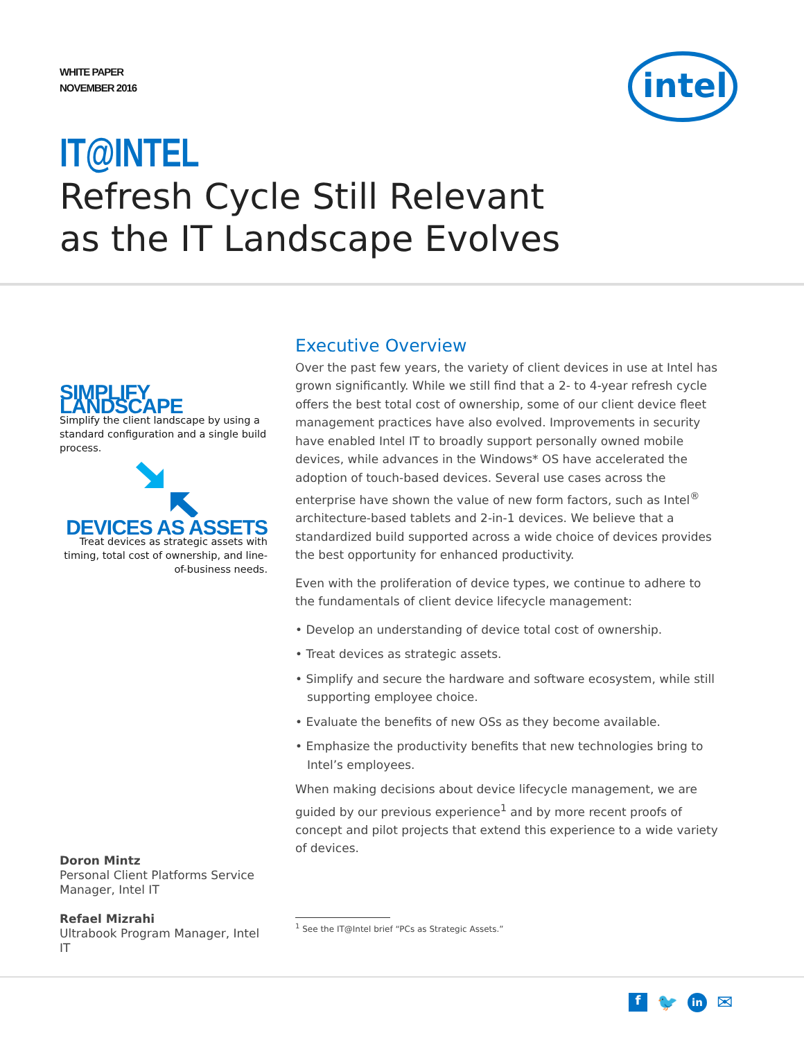WHITE PAPER
NOVEMBER 2016
intel
IT@INTEL
Refresh Cycle Still Relevant
as the IT Landscape Evolves
SIMPLIFY LANDSCAPE
Simplify the client landscape by using a standard configuration and a single build process.
DEVICES AS ASSETS
Treat devices as strategic assets with timing, total cost of ownership, and line-of-business needs.
Doron Mintz
Personal Client Platforms Service Manager, Intel IT
Refael Mizrahi
Ultrabook Program Manager, Intel IT
Executive Overview
Over the past few years, the variety of client devices in use at Intel has grown significantly. While we still find that a 2- to 4-year refresh cycle offers the best total cost of ownership, some of our client device fleet management practices have also evolved. Improvements in security have enabled Intel IT to broadly support personally owned mobile devices, while advances in the Windows* OS have accelerated the adoption of touch-based devices. Several use cases across the enterprise have shown the value of new form factors, such as Intel<sup>®</sup> architecture-based tablets and 2-in-1 devices. We believe that a standardized build supported across a wide choice of devices provides the best opportunity for enhanced productivity.
Even with the proliferation of device types, we continue to adhere to the fundamentals of client device lifecycle management:
• Develop an understanding of device total cost of ownership.
• Treat devices as strategic assets.
• Simplify and secure the hardware and software ecosystem, while still supporting employee choice.
• Evaluate the benefits of new OSs as they become available.
• Emphasize the productivity benefits that new technologies bring to Intel’s employees.
When making decisions about device lifecycle management, we are guided by our previous experience<sup>1</sup> and by more recent proofs of concept and pilot projects that extend this experience to a wide variety of devices.
<sup>1</sup> See the IT@Intel brief “PCs as Strategic Assets.”
f 🐦 in ✉